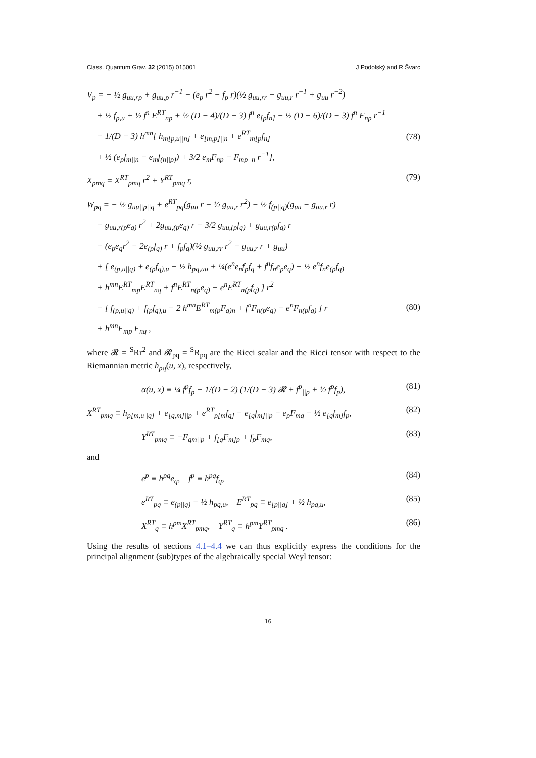Class. Quantum Grav. 32 (2015) 015001 J Podolský and R Švarc
V<sub>p</sub> = − ½ g<sub>uu,rp</sub> + g<sub>uu,p</sub> r<sup>−1</sup> − (e<sub>p</sub> r<sup>2</sup> − f<sub>p</sub> r)(½ g<sub>uu,rr</sub> − g<sub>uu,r</sub> r<sup>−1</sup> + g<sub>uu</sub> r<sup>−2</sup>)
+ ½ f<sub>p,u</sub> + ½ f<sup>n</sup> E<sup>RT</sup><sub>np</sub> + ½ (D − 4)/(D − 3) f<sup>n</sup> e<sub>[p</sub>f<sub>n]</sub> − ½ (D − 6)/(D − 3) f<sup>n</sup> F<sub>np</sub> r<sup>−1</sup>
− 1/(D − 3) h<sup>mn</sup>[ h<sub>m[p,u||n]</sub> + e<sub>[m,p]||n</sub> + e<sup>RT</sup><sub>m[p</sub>f<sub>n]</sub>
+ ½ (e<sub>p</sub>f<sub>m||n</sub> − e<sub>m</sub>f<sub>(n||p)</sub>) + 3/2 e<sub>m</sub>F<sub>np</sub> − F<sub>mp||n</sub> r<sup>−1</sup>],
(78)
X<sub>pmq</sub> = X<sup>RT</sup><sub>pmq</sub> r<sup>2</sup> + Y<sup>RT</sup><sub>pmq</sub> r, (79)
W<sub>pq</sub> = − ½ g<sub>uu||p||q</sub> + e<sup>RT</sup><sub>pq</sub>(g<sub>uu</sub> r − ½ g<sub>uu,r</sub> r<sup>2</sup>) − ½ f<sub>(p||q)</sub>(g<sub>uu</sub> − g<sub>uu,r</sub> r)
− g<sub>uu,r(p</sub>e<sub>q)</sub> r<sup>2</sup> + 2g<sub>uu,(p</sub>e<sub>q)</sub> r − 3/2 g<sub>uu,(p</sub>f<sub>q)</sub> + g<sub>uu,r(p</sub>f<sub>q)</sub> r
− (e<sub>p</sub>e<sub>q</sub>r<sup>2</sup> − 2e<sub>(p</sub>f<sub>q)</sub> r + f<sub>p</sub>f<sub>q</sub>)(½ g<sub>uu,rr</sub> r<sup>2</sup> − g<sub>uu,r</sub> r + g<sub>uu</sub>)
+ [ e<sub>(p,u||q)</sub> + e<sub>(p</sub>f<sub>q),u</sub> − ½ h<sub>pq,uu</sub> + ¼(e<sup>n</sup>e<sub>n</sub>f<sub>p</sub>f<sub>q</sub> + f<sup>n</sup>f<sub>n</sub>e<sub>p</sub>e<sub>q</sub>) − ½ e<sup>n</sup>f<sub>n</sub>e<sub>(p</sub>f<sub>q)</sub>
+ h<sup>mn</sup>E<sup>RT</sup><sub>mp</sub>E<sup>RT</sup><sub>nq</sub> + f<sup>n</sup>E<sup>RT</sup><sub>n(p</sub>e<sub>q)</sub> − e<sup>n</sup>E<sup>RT</sup><sub>n(p</sub>f<sub>q)</sub> ] r<sup>2</sup>
− [ f<sub>(p,u||q)</sub> + f<sub>(p</sub>f<sub>q),u</sub> − 2 h<sup>mn</sup>E<sup>RT</sup><sub>m(p</sub>F<sub>q)n</sub> + f<sup>n</sup>F<sub>n(p</sub>e<sub>q)</sub> − e<sup>n</sup>F<sub>n(p</sub>f<sub>q)</sub> ] r
+ h<sup>mn</sup>F<sub>mp</sub> F<sub>nq</sub> ,
(80)
where 𝓡 = <sup>S</sup>Rr<sup>2</sup> and 𝓡<sub>pq</sub> = <sup>S</sup>R<sub>pq</sub> are the Ricci scalar and the Ricci tensor with respect to the Riemannian metric h<sub>pq</sub>(u, x), respectively,
α(u, x) ≡ ¼ f<sup>p</sup>f<sub>p</sub> − 1/(D − 2) (1/(D − 3) 𝓡 + f<sup>p</sup><sub>||p</sub> + ½ f<sup>p</sup>f<sub>p</sub>), (81)
X<sup>RT</sup><sub>pmq</sub> ≡ h<sub>p[m,u||q]</sub> + e<sub>[q,m]||p</sub> + e<sup>RT</sup><sub>p[m</sub>f<sub>q]</sub> − e<sub>[q</sub>f<sub>m]||p</sub> − e<sub>p</sub>F<sub>mq</sub> − ½ e<sub>[q</sub>f<sub>m]</sub>f<sub>p</sub>, (82)
Y<sup>RT</sup><sub>pmq</sub> ≡ −F<sub>qm||p</sub> + f<sub>[q</sub>F<sub>m]p</sub> + f<sub>p</sub>F<sub>mq</sub>, (83)
and
e<sup>p</sup> ≡ h<sup>pq</sup>e<sub>q</sub>, f<sup>p</sup> ≡ h<sup>pq</sup>f<sub>q</sub>, (84)
e<sup>RT</sup><sub>pq</sub> ≡ e<sub>(p||q)</sub> − ½ h<sub>pq,u</sub>, E<sup>RT</sup><sub>pq</sub> ≡ e<sub>[p||q]</sub> + ½ h<sub>pq,u</sub>, (85)
X<sup>RT</sup><sub>q</sub> ≡ h<sup>pm</sup>X<sup>RT</sup><sub>pmq</sub>, Y<sup>RT</sup><sub>q</sub> ≡ h<sup>pm</sup>Y<sup>RT</sup><sub>pmq</sub> . (86)
Using the results of sections 4.1–4.4 we can thus explicitly express the conditions for the principal alignment (sub)types of the algebraically special Weyl tensor:
16